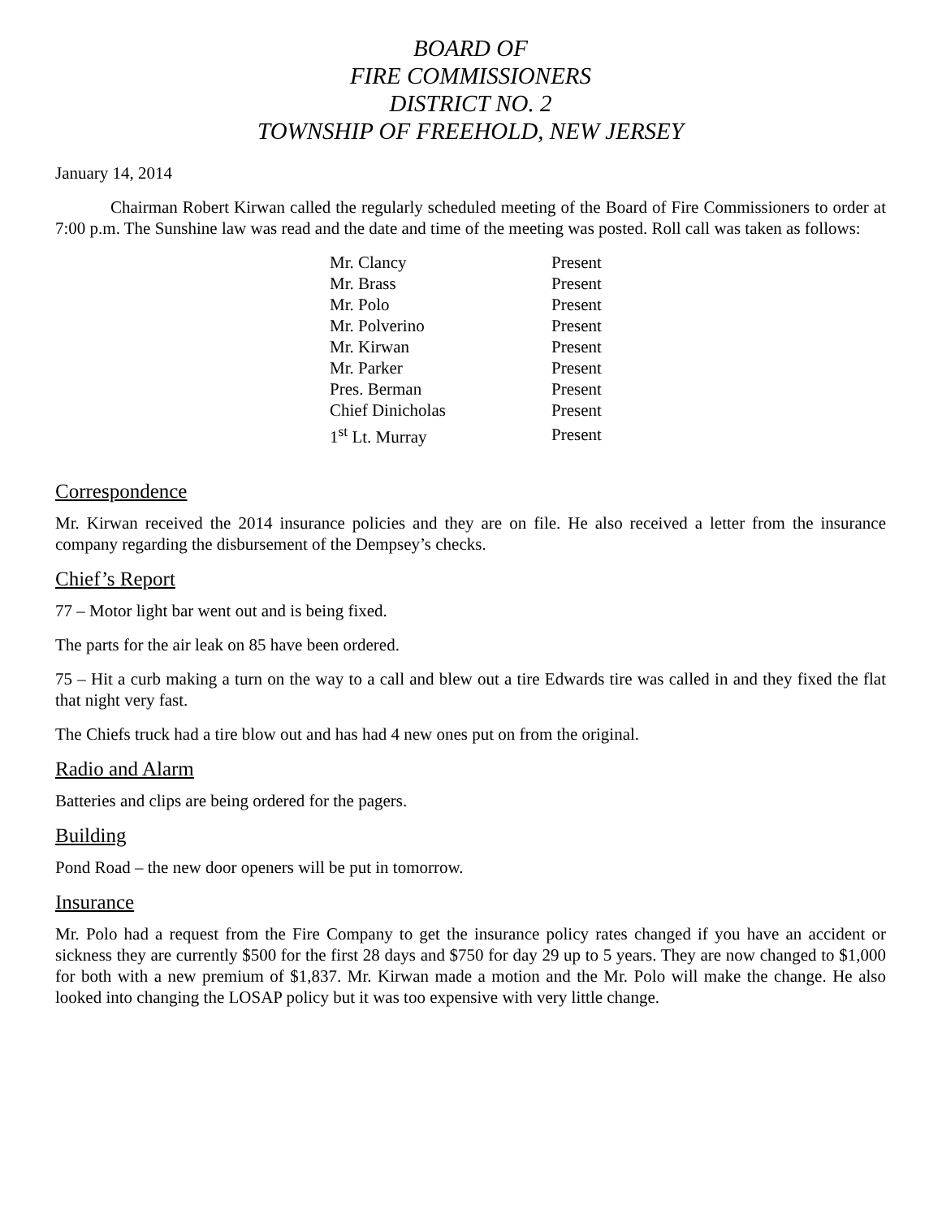BOARD OF
FIRE COMMISSIONERS
DISTRICT NO. 2
TOWNSHIP OF FREEHOLD, NEW JERSEY
January 14, 2014
Chairman Robert Kirwan called the regularly scheduled meeting of the Board of Fire Commissioners to order at 7:00 p.m. The Sunshine law was read and the date and time of the meeting was posted. Roll call was taken as follows:
| Mr. Clancy | Present |
| Mr. Brass | Present |
| Mr. Polo | Present |
| Mr. Polverino | Present |
| Mr. Kirwan | Present |
| Mr. Parker | Present |
| Pres. Berman | Present |
| Chief Dinicholas | Present |
| 1<sup>st</sup> Lt. Murray | Present |
Correspondence
Mr. Kirwan received the 2014 insurance policies and they are on file. He also received a letter from the insurance company regarding the disbursement of the Dempsey’s checks.
Chief’s Report
77 – Motor light bar went out and is being fixed.
The parts for the air leak on 85 have been ordered.
75 – Hit a curb making a turn on the way to a call and blew out a tire Edwards tire was called in and they fixed the flat that night very fast.
The Chiefs truck had a tire blow out and has had 4 new ones put on from the original.
Radio and Alarm
Batteries and clips are being ordered for the pagers.
Building
Pond Road – the new door openers will be put in tomorrow.
Insurance
Mr. Polo had a request from the Fire Company to get the insurance policy rates changed if you have an accident or sickness they are currently $500 for the first 28 days and $750 for day 29 up to 5 years. They are now changed to $1,000 for both with a new premium of $1,837. Mr. Kirwan made a motion and the Mr. Polo will make the change. He also looked into changing the LOSAP policy but it was too expensive with very little change.